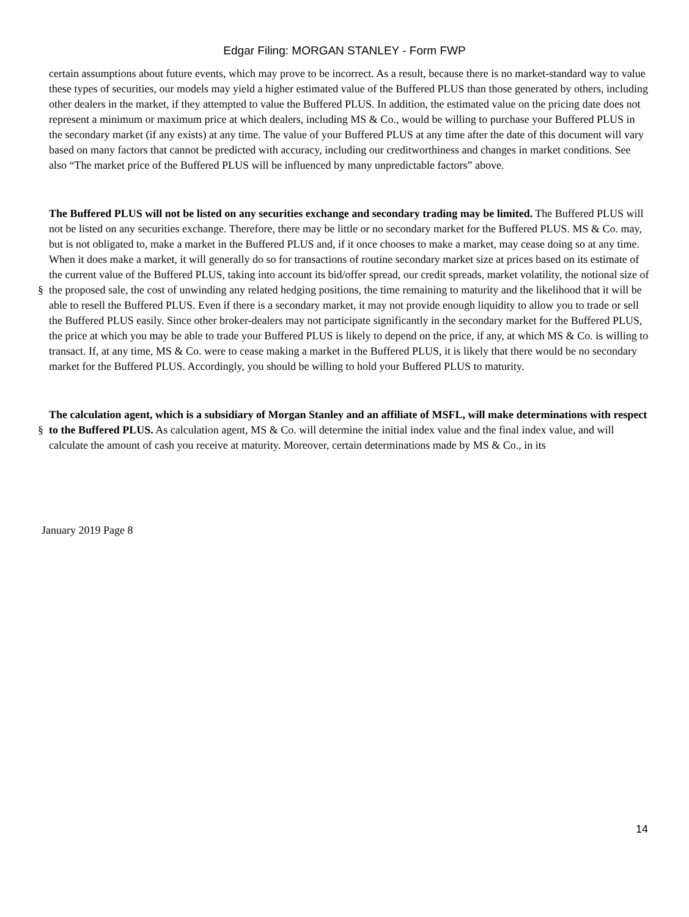Edgar Filing: MORGAN STANLEY - Form FWP
certain assumptions about future events, which may prove to be incorrect. As a result, because there is no market-standard way to value these types of securities, our models may yield a higher estimated value of the Buffered PLUS than those generated by others, including other dealers in the market, if they attempted to value the Buffered PLUS. In addition, the estimated value on the pricing date does not represent a minimum or maximum price at which dealers, including MS & Co., would be willing to purchase your Buffered PLUS in the secondary market (if any exists) at any time. The value of your Buffered PLUS at any time after the date of this document will vary based on many factors that cannot be predicted with accuracy, including our creditworthiness and changes in market conditions. See also “The market price of the Buffered PLUS will be influenced by many unpredictable factors” above.
§ The Buffered PLUS will not be listed on any securities exchange and secondary trading may be limited. The Buffered PLUS will not be listed on any securities exchange. Therefore, there may be little or no secondary market for the Buffered PLUS. MS & Co. may, but is not obligated to, make a market in the Buffered PLUS and, if it once chooses to make a market, may cease doing so at any time. When it does make a market, it will generally do so for transactions of routine secondary market size at prices based on its estimate of the current value of the Buffered PLUS, taking into account its bid/offer spread, our credit spreads, market volatility, the notional size of the proposed sale, the cost of unwinding any related hedging positions, the time remaining to maturity and the likelihood that it will be able to resell the Buffered PLUS. Even if there is a secondary market, it may not provide enough liquidity to allow you to trade or sell the Buffered PLUS easily. Since other broker-dealers may not participate significantly in the secondary market for the Buffered PLUS, the price at which you may be able to trade your Buffered PLUS is likely to depend on the price, if any, at which MS & Co. is willing to transact. If, at any time, MS & Co. were to cease making a market in the Buffered PLUS, it is likely that there would be no secondary market for the Buffered PLUS. Accordingly, you should be willing to hold your Buffered PLUS to maturity.
§ The calculation agent, which is a subsidiary of Morgan Stanley and an affiliate of MSFL, will make determinations with respect to the Buffered PLUS. As calculation agent, MS & Co. will determine the initial index value and the final index value, and will calculate the amount of cash you receive at maturity. Moreover, certain determinations made by MS & Co., in its
January 2019 Page 8
14